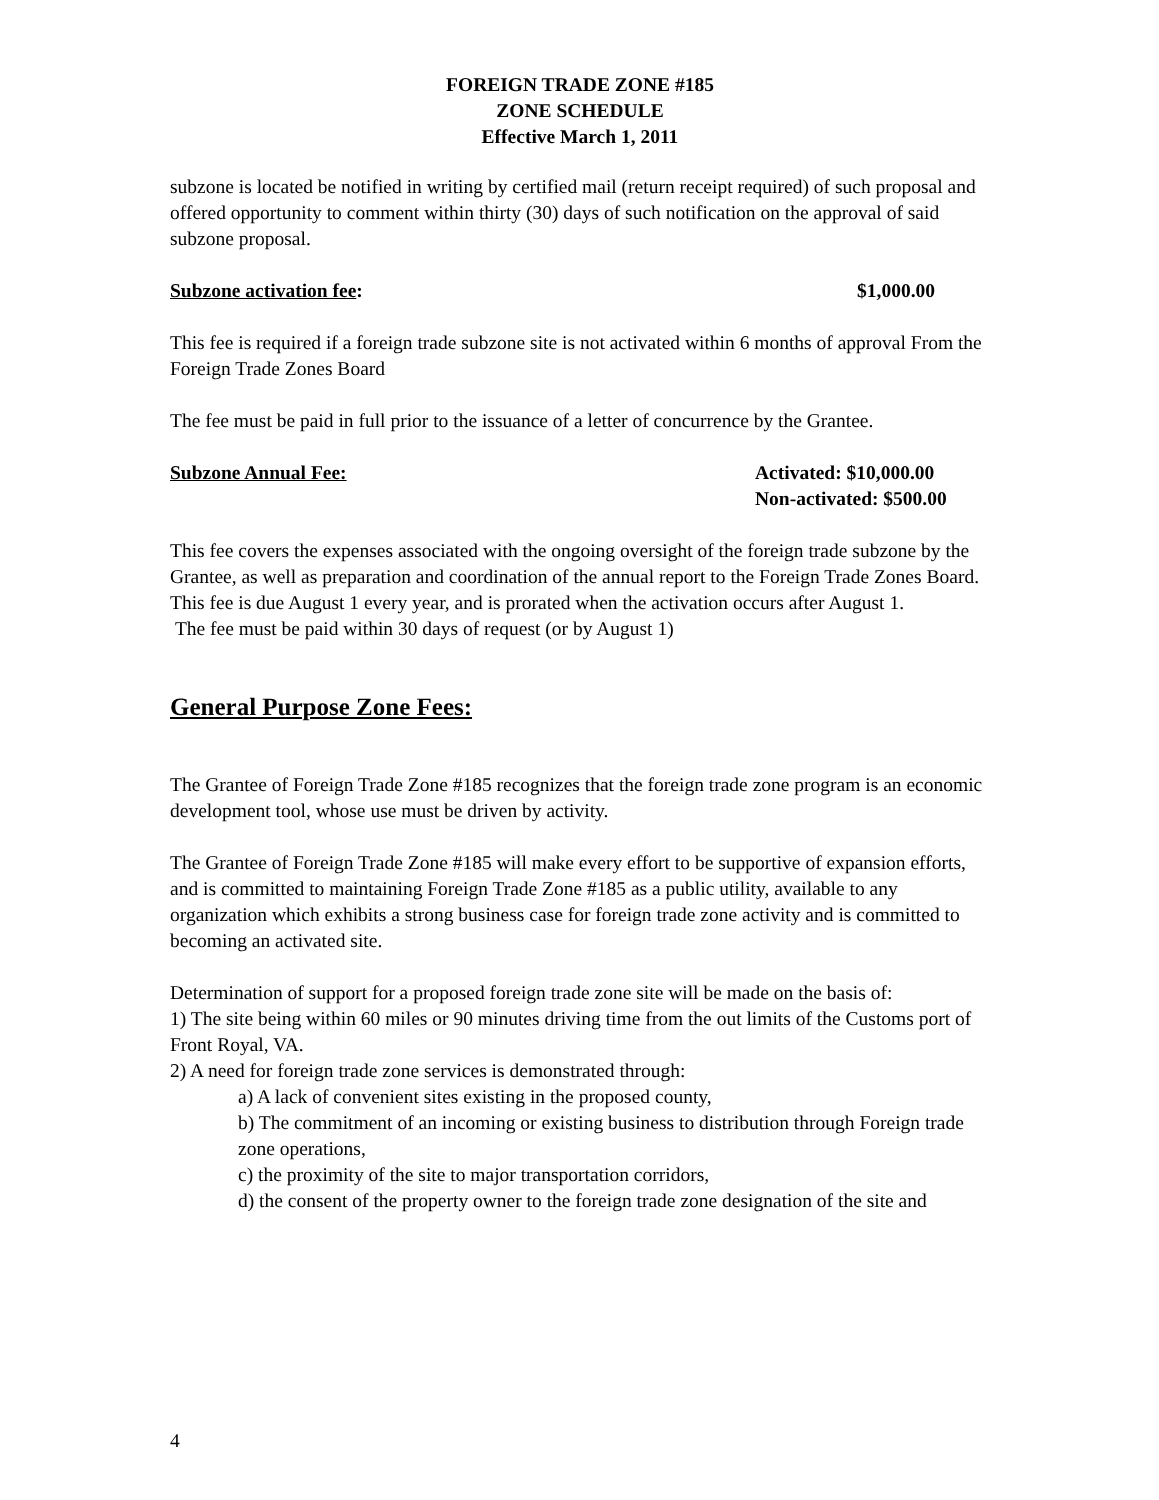FOREIGN TRADE ZONE #185
ZONE SCHEDULE
Effective March 1, 2011
subzone is located be notified in writing by certified mail (return receipt required) of such proposal and offered opportunity to comment within thirty (30) days of such notification on the approval of said subzone proposal.
Subzone activation fee: $1,000.00
This fee is required if a foreign trade subzone site is not activated within 6 months of approval From the Foreign Trade Zones Board
The fee must be paid in full prior to the issuance of a letter of concurrence by the Grantee.
Subzone Annual Fee: Activated: $10,000.00
Non-activated: $500.00
This fee covers the expenses associated with the ongoing oversight of the foreign trade subzone by the Grantee, as well as preparation and coordination of the annual report to the Foreign Trade Zones Board.
This fee is due August 1 every year, and is prorated when the activation occurs after August 1.
The fee must be paid within 30 days of request (or by August 1)
General Purpose Zone Fees:
The Grantee of Foreign Trade Zone #185 recognizes that the foreign trade zone program is an economic development tool, whose use must be driven by activity.
The Grantee of Foreign Trade Zone #185 will make every effort to be supportive of expansion efforts, and is committed to maintaining Foreign Trade Zone #185 as a public utility, available to any organization which exhibits a strong business case for foreign trade zone activity and is committed to becoming an activated site.
Determination of support for a proposed foreign trade zone site will be made on the basis of:
1) The site being within 60 miles or 90 minutes driving time from the out limits of the Customs port of Front Royal, VA.
2) A need for foreign trade zone services is demonstrated through:
a) A lack of convenient sites existing in the proposed county,
b) The commitment of an incoming or existing business to distribution through Foreign trade zone operations,
c) the proximity of the site to major transportation corridors,
d) the consent of the property owner to the foreign trade zone designation of the site and
4